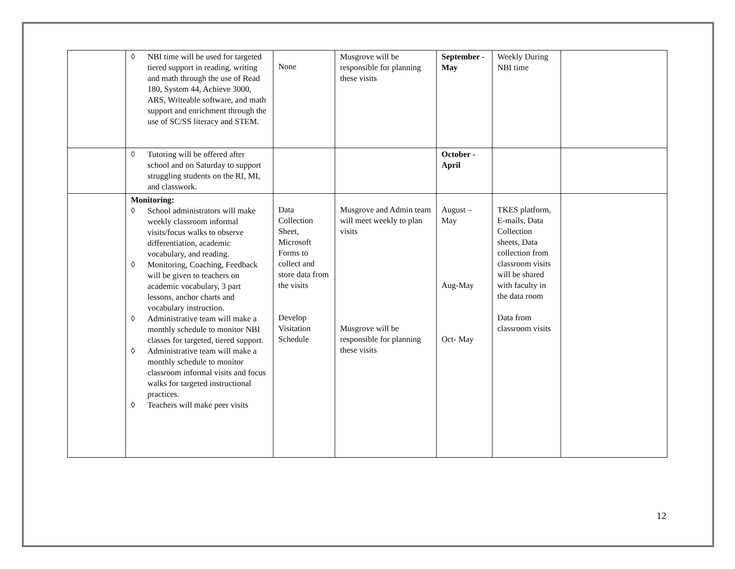| | ◊ NBI time will be used for targeted tiered support in reading, writing and math through the use of Read 180, System 44, Achieve 3000, ARS, Writeable software, and math support and enrichment through the use of SC/SS literacy and STEM. | None | Musgrove will be responsible for planning these visits | September - May | Weekly During NBI time | |
| | ◊ Tutoring will be offered after school and on Saturday to support struggling students on the RI, MI, and classwork. | | | October - April | | |
| | Monitoring: ◊ School administrators will make weekly classroom informal visits/focus walks to observe differentiation, academic vocabulary, and reading. ◊ Monitoring, Coaching, Feedback will be given to teachers on academic vocabulary, 3 part lessons, anchor charts and vocabulary instruction. ◊ Administrative team will make a monthly schedule to monitor NBI classes for targeted, tiered support. ◊ Administrative team will make a monthly schedule to monitor classroom informal visits and focus walks for targeted instructional practices. ◊ Teachers will make peer visits | Data Collection Sheet, Microsoft Forms to collect and store data from the visits Develop Visitation Schedule | Musgrove and Admin team will meet weekly to plan visits Musgrove will be responsible for planning these visits | August – May Aug-May Oct- May | TKES platform, E-mails, Data Collection sheets, Data collection from classroom visits will be shared with faculty in the data room Data from classroom visits | |
12